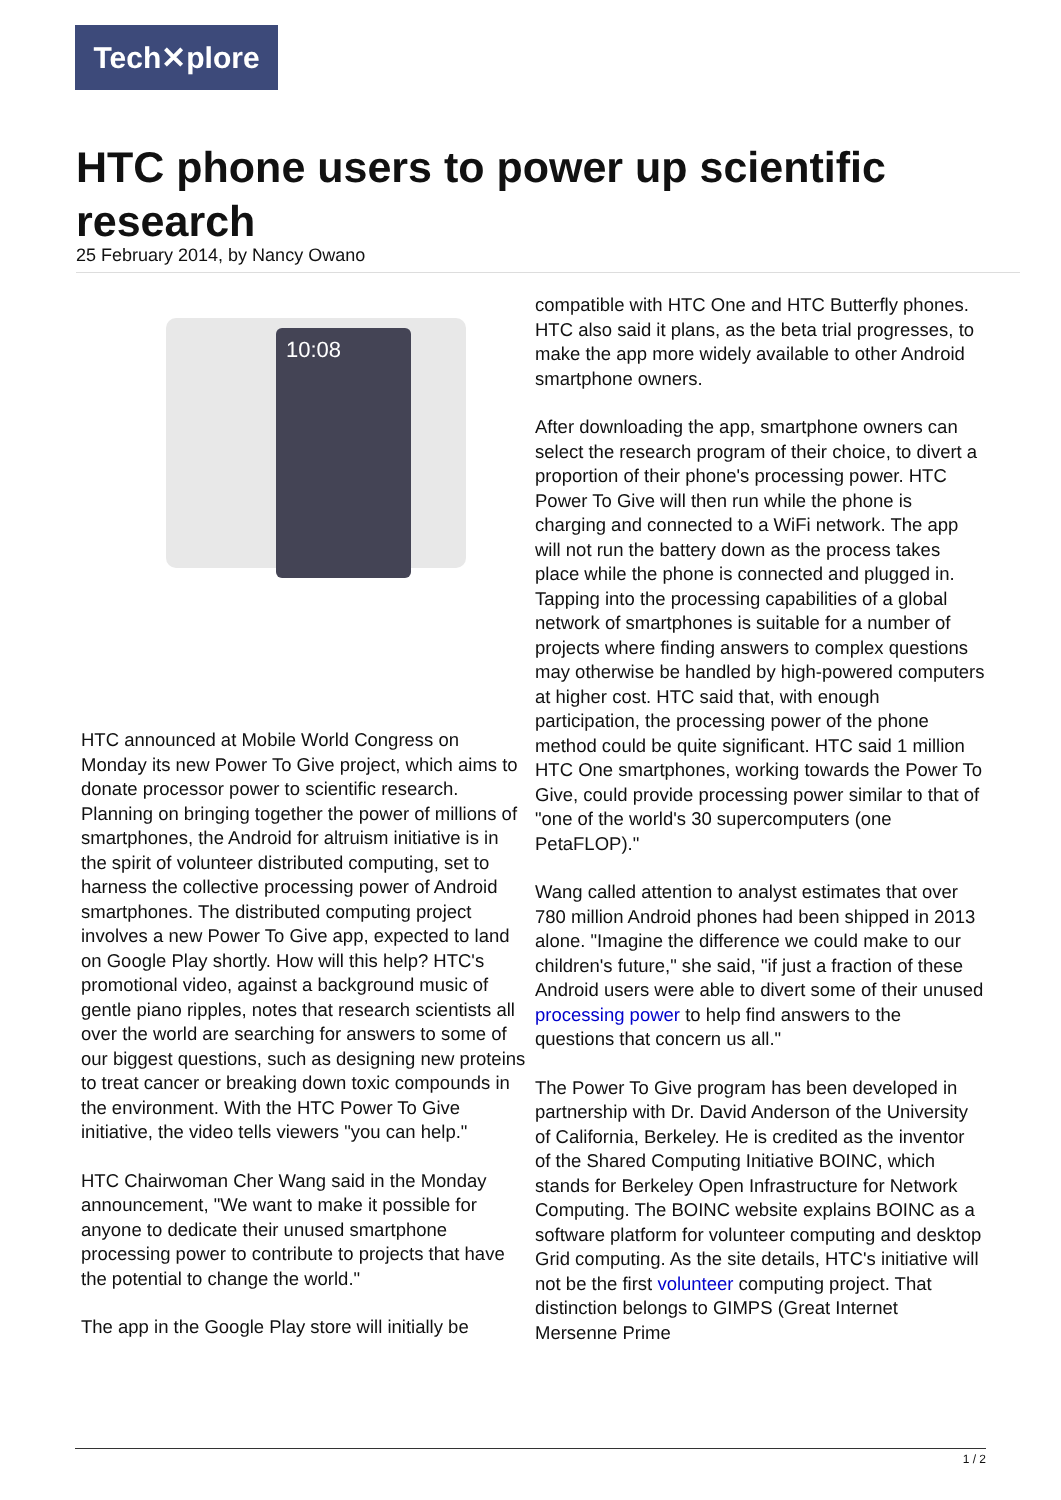Tech✕plore
HTC phone users to power up scientific research
25 February 2014, by Nancy Owano
10:08
HTC announced at Mobile World Congress on Monday its new Power To Give project, which aims to donate processor power to scientific research. Planning on bringing together the power of millions of smartphones, the Android for altruism initiative is in the spirit of volunteer distributed computing, set to harness the collective processing power of Android smartphones. The distributed computing project involves a new Power To Give app, expected to land on Google Play shortly. How will this help? HTC's promotional video, against a background music of gentle piano ripples, notes that research scientists all over the world are searching for answers to some of our biggest questions, such as designing new proteins to treat cancer or breaking down toxic compounds in the environment. With the HTC Power To Give initiative, the video tells viewers "you can help."
HTC Chairwoman Cher Wang said in the Monday announcement, "We want to make it possible for anyone to dedicate their unused smartphone processing power to contribute to projects that have the potential to change the world."
The app in the Google Play store will initially be
compatible with HTC One and HTC Butterfly phones. HTC also said it plans, as the beta trial progresses, to make the app more widely available to other Android smartphone owners.
After downloading the app, smartphone owners can select the research program of their choice, to divert a proportion of their phone's processing power. HTC Power To Give will then run while the phone is charging and connected to a WiFi network. The app will not run the battery down as the process takes place while the phone is connected and plugged in. Tapping into the processing capabilities of a global network of smartphones is suitable for a number of projects where finding answers to complex questions may otherwise be handled by high-powered computers at higher cost. HTC said that, with enough participation, the processing power of the phone method could be quite significant. HTC said 1 million HTC One smartphones, working towards the Power To Give, could provide processing power similar to that of "one of the world's 30 supercomputers (one PetaFLOP)."
Wang called attention to analyst estimates that over 780 million Android phones had been shipped in 2013 alone. "Imagine the difference we could make to our children's future," she said, "if just a fraction of these Android users were able to divert some of their unused processing power to help find answers to the questions that concern us all."
The Power To Give program has been developed in partnership with Dr. David Anderson of the University of California, Berkeley. He is credited as the inventor of the Shared Computing Initiative BOINC, which stands for Berkeley Open Infrastructure for Network Computing. The BOINC website explains BOINC as a software platform for volunteer computing and desktop Grid computing. As the site details, HTC's initiative will not be the first volunteer computing project. That distinction belongs to GIMPS (Great Internet Mersenne Prime
1 / 2